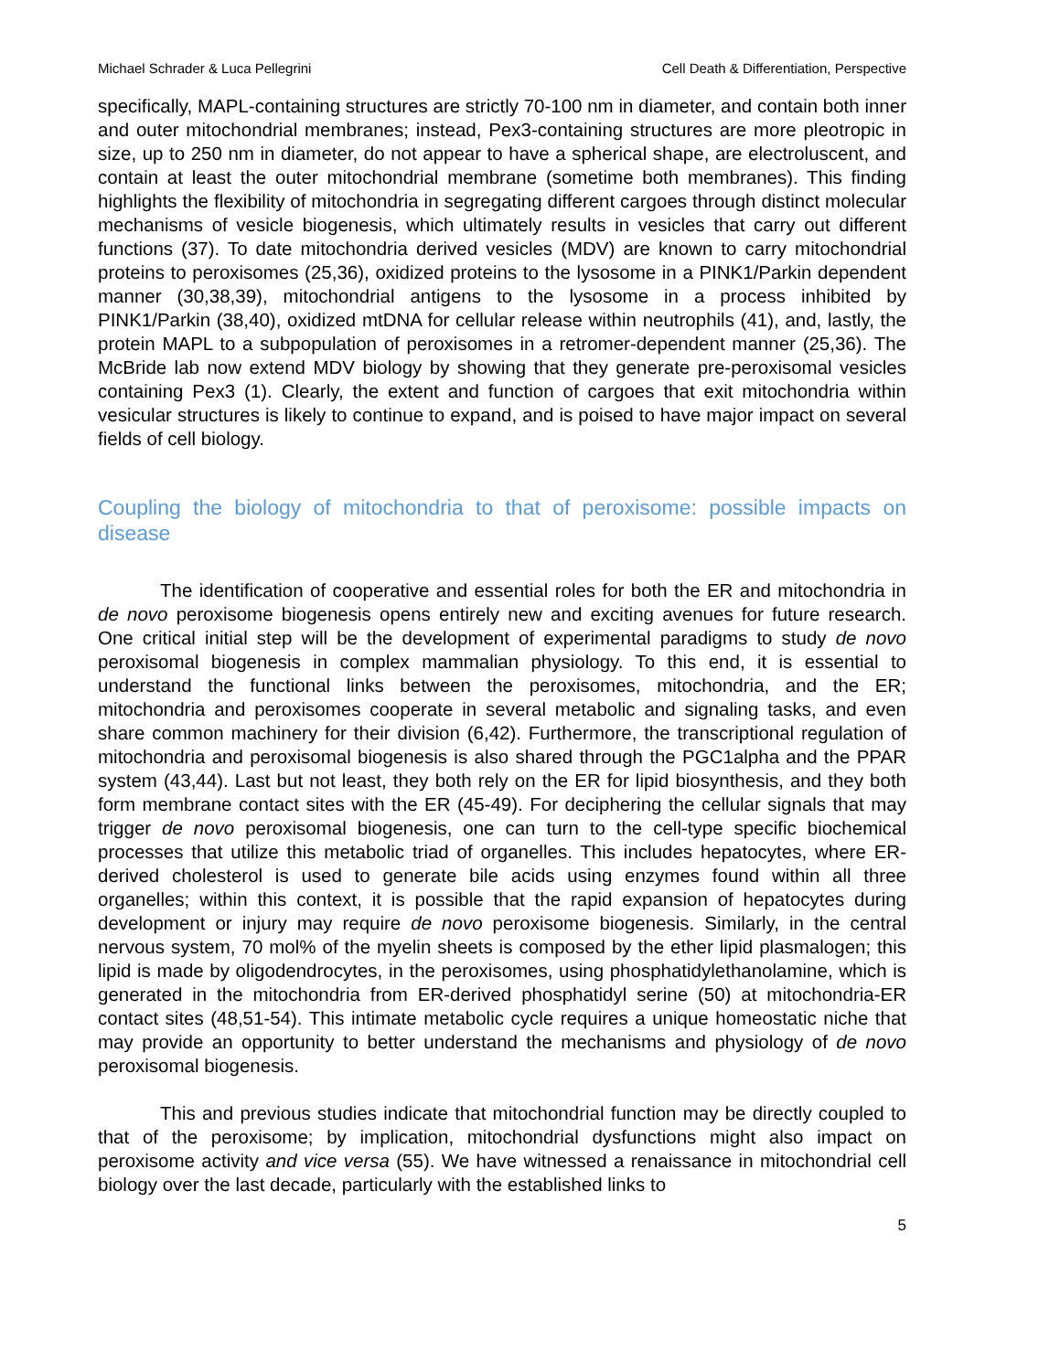Michael Schrader & Luca Pellegrini Cell Death & Differentiation, Perspective
specifically, MAPL-containing structures are strictly 70-100 nm in diameter, and contain both inner and outer mitochondrial membranes; instead, Pex3-containing structures are more pleotropic in size, up to 250 nm in diameter, do not appear to have a spherical shape, are electroluscent, and contain at least the outer mitochondrial membrane (sometime both membranes). This finding highlights the flexibility of mitochondria in segregating different cargoes through distinct molecular mechanisms of vesicle biogenesis, which ultimately results in vesicles that carry out different functions (37). To date mitochondria derived vesicles (MDV) are known to carry mitochondrial proteins to peroxisomes (25,36), oxidized proteins to the lysosome in a PINK1/Parkin dependent manner (30,38,39), mitochondrial antigens to the lysosome in a process inhibited by PINK1/Parkin (38,40), oxidized mtDNA for cellular release within neutrophils (41), and, lastly, the protein MAPL to a subpopulation of peroxisomes in a retromer-dependent manner (25,36). The McBride lab now extend MDV biology by showing that they generate pre-peroxisomal vesicles containing Pex3 (1). Clearly, the extent and function of cargoes that exit mitochondria within vesicular structures is likely to continue to expand, and is poised to have major impact on several fields of cell biology.
Coupling the biology of mitochondria to that of peroxisome: possible impacts on disease
The identification of cooperative and essential roles for both the ER and mitochondria in de novo peroxisome biogenesis opens entirely new and exciting avenues for future research. One critical initial step will be the development of experimental paradigms to study de novo peroxisomal biogenesis in complex mammalian physiology. To this end, it is essential to understand the functional links between the peroxisomes, mitochondria, and the ER; mitochondria and peroxisomes cooperate in several metabolic and signaling tasks, and even share common machinery for their division (6,42). Furthermore, the transcriptional regulation of mitochondria and peroxisomal biogenesis is also shared through the PGC1alpha and the PPAR system (43,44). Last but not least, they both rely on the ER for lipid biosynthesis, and they both form membrane contact sites with the ER (45-49). For deciphering the cellular signals that may trigger de novo peroxisomal biogenesis, one can turn to the cell-type specific biochemical processes that utilize this metabolic triad of organelles. This includes hepatocytes, where ER-derived cholesterol is used to generate bile acids using enzymes found within all three organelles; within this context, it is possible that the rapid expansion of hepatocytes during development or injury may require de novo peroxisome biogenesis. Similarly, in the central nervous system, 70 mol% of the myelin sheets is composed by the ether lipid plasmalogen; this lipid is made by oligodendrocytes, in the peroxisomes, using phosphatidylethanolamine, which is generated in the mitochondria from ER-derived phosphatidyl serine (50) at mitochondria-ER contact sites (48,51-54). This intimate metabolic cycle requires a unique homeostatic niche that may provide an opportunity to better understand the mechanisms and physiology of de novo peroxisomal biogenesis.
This and previous studies indicate that mitochondrial function may be directly coupled to that of the peroxisome; by implication, mitochondrial dysfunctions might also impact on peroxisome activity and vice versa (55). We have witnessed a renaissance in mitochondrial cell biology over the last decade, particularly with the established links to
5